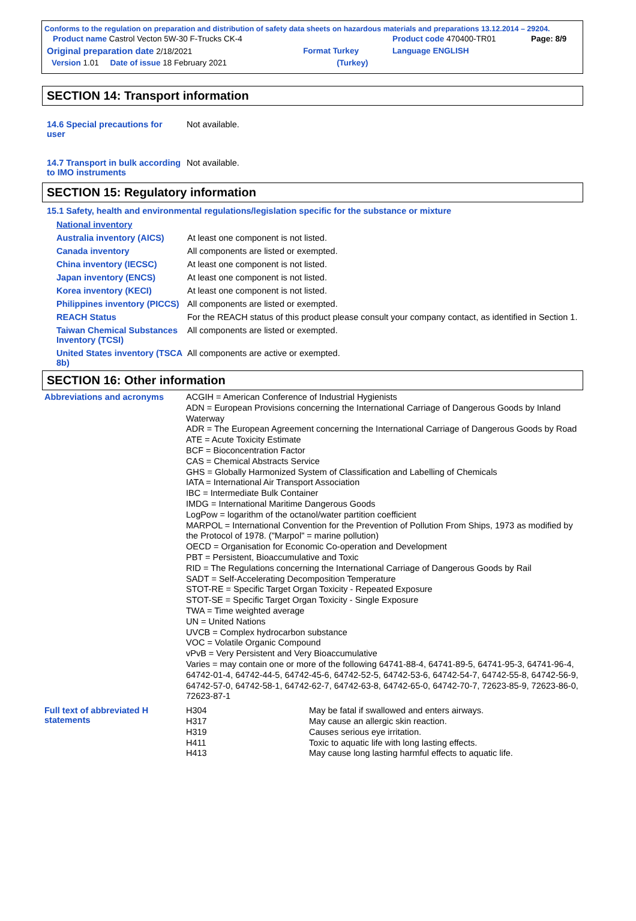Conforms to the regulation on preparation and distribution of safety data sheets on hazardous materials and preparations 13.12.2014 – 29204.
| Product name Castrol Vecton 5W-30 F-Trucks CK-4 | | Product code 470400-TR01 | Page: 8/9 |
| Original preparation date 2/18/2021 | Format Turkey | Language ENGLISH | |
| Version 1.01 Date of issue 18 February 2021 | (Turkey) | | |
SECTION 14: Transport information
| 14.6 Special precautions for user | Not available. |
| 14.7 Transport in bulk according to IMO instruments | Not available. |
SECTION 15: Regulatory information
15.1 Safety, health and environmental regulations/legislation specific for the substance or mixture
| National inventory | |
| Australia inventory (AICS) | At least one component is not listed. |
| Canada inventory | All components are listed or exempted. |
| China inventory (IECSC) | At least one component is not listed. |
| Japan inventory (ENCS) | At least one component is not listed. |
| Korea inventory (KECI) | At least one component is not listed. |
| Philippines inventory (PICCS) | All components are listed or exempted. |
| REACH Status | For the REACH status of this product please consult your company contact, as identified in Section 1. |
| Taiwan Chemical Substances Inventory (TCSI) | All components are listed or exempted. |
| United States inventory (TSCA 8b) | All components are active or exempted. |
SECTION 16: Other information
| Abbreviations and acronyms | ACGIH = American Conference of Industrial Hygienists ADN = European Provisions concerning the International Carriage of Dangerous Goods by Inland Waterway ADR = The European Agreement concerning the International Carriage of Dangerous Goods by Road ATE = Acute Toxicity Estimate BCF = Bioconcentration Factor CAS = Chemical Abstracts Service GHS = Globally Harmonized System of Classification and Labelling of Chemicals IATA = International Air Transport Association IBC = Intermediate Bulk Container IMDG = International Maritime Dangerous Goods LogPow = logarithm of the octanol/water partition coefficient MARPOL = International Convention for the Prevention of Pollution From Ships, 1973 as modified by the Protocol of 1978. ("Marpol" = marine pollution) OECD = Organisation for Economic Co-operation and Development PBT = Persistent, Bioaccumulative and Toxic RID = The Regulations concerning the International Carriage of Dangerous Goods by Rail SADT = Self-Accelerating Decomposition Temperature STOT-RE = Specific Target Organ Toxicity - Repeated Exposure STOT-SE = Specific Target Organ Toxicity - Single Exposure TWA = Time weighted average UN = United Nations UVCB = Complex hydrocarbon substance VOC = Volatile Organic Compound vPvB = Very Persistent and Very Bioaccumulative Varies = may contain one or more of the following 64741-88-4, 64741-89-5, 64741-95-3, 64741-96-4, 64742-01-4, 64742-44-5, 64742-45-6, 64742-52-5, 64742-53-6, 64742-54-7, 64742-55-8, 64742-56-9, 64742-57-0, 64742-58-1, 64742-62-7, 64742-63-8, 64742-65-0, 64742-70-7, 72623-85-9, 72623-86-0, 72623-87-1 |
| Full text of abbreviated H statements | / H304 H317 H319 H411 H413 / May be fatal if swallowed and enters airways. May cause an allergic skin reaction. Causes serious eye irritation. Toxic to aquatic life with long lasting effects. May cause long lasting harmful effects to aquatic life. / |